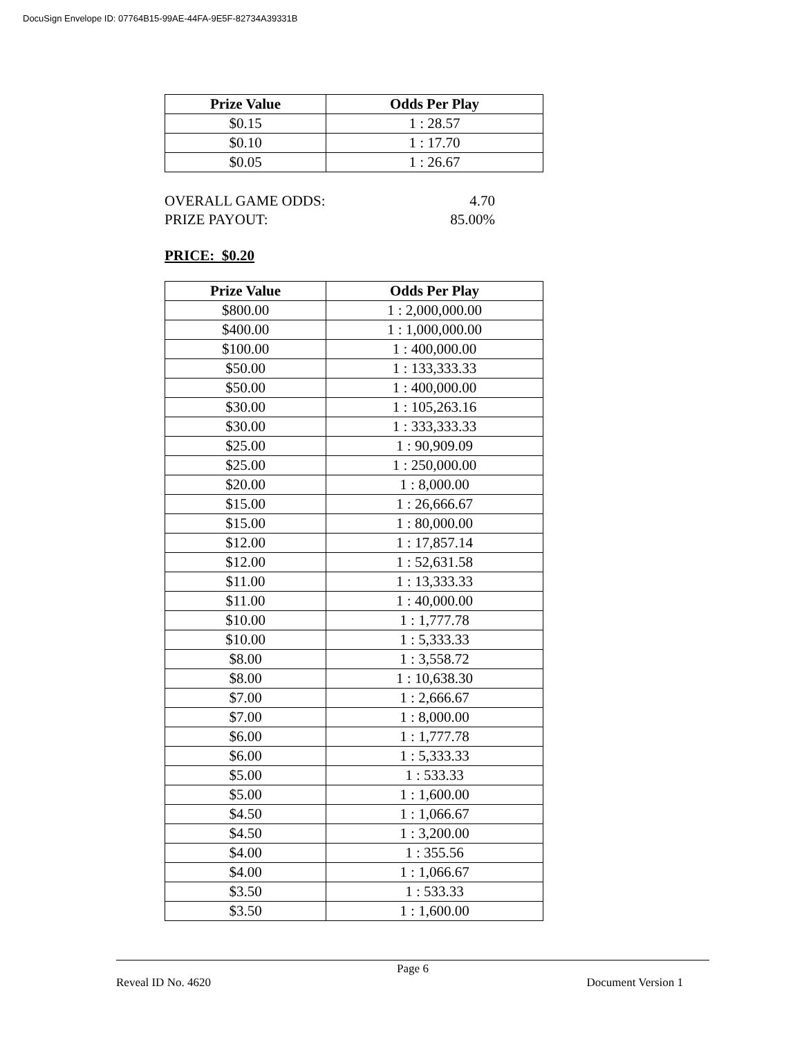DocuSign Envelope ID: 07764B15-99AE-44FA-9E5F-82734A39331B
| Prize Value | Odds Per Play |
| --- | --- |
| $0.15 | 1 : 28.57 |
| $0.10 | 1 : 17.70 |
| $0.05 | 1 : 26.67 |
OVERALL GAME ODDS:
PRIZE PAYOUT:
4.70
85.00%
PRICE: $0.20
| Prize Value | Odds Per Play |
| --- | --- |
| $800.00 | 1 : 2,000,000.00 |
| $400.00 | 1 : 1,000,000.00 |
| $100.00 | 1 : 400,000.00 |
| $50.00 | 1 : 133,333.33 |
| $50.00 | 1 : 400,000.00 |
| $30.00 | 1 : 105,263.16 |
| $30.00 | 1 : 333,333.33 |
| $25.00 | 1 : 90,909.09 |
| $25.00 | 1 : 250,000.00 |
| $20.00 | 1 : 8,000.00 |
| $15.00 | 1 : 26,666.67 |
| $15.00 | 1 : 80,000.00 |
| $12.00 | 1 : 17,857.14 |
| $12.00 | 1 : 52,631.58 |
| $11.00 | 1 : 13,333.33 |
| $11.00 | 1 : 40,000.00 |
| $10.00 | 1 : 1,777.78 |
| $10.00 | 1 : 5,333.33 |
| $8.00 | 1 : 3,558.72 |
| $8.00 | 1 : 10,638.30 |
| $7.00 | 1 : 2,666.67 |
| $7.00 | 1 : 8,000.00 |
| $6.00 | 1 : 1,777.78 |
| $6.00 | 1 : 5,333.33 |
| $5.00 | 1 : 533.33 |
| $5.00 | 1 : 1,600.00 |
| $4.50 | 1 : 1,066.67 |
| $4.50 | 1 : 3,200.00 |
| $4.00 | 1 : 355.56 |
| $4.00 | 1 : 1,066.67 |
| $3.50 | 1 : 533.33 |
| $3.50 | 1 : 1,600.00 |
Page 6
Reveal ID No. 4620 Document Version 1